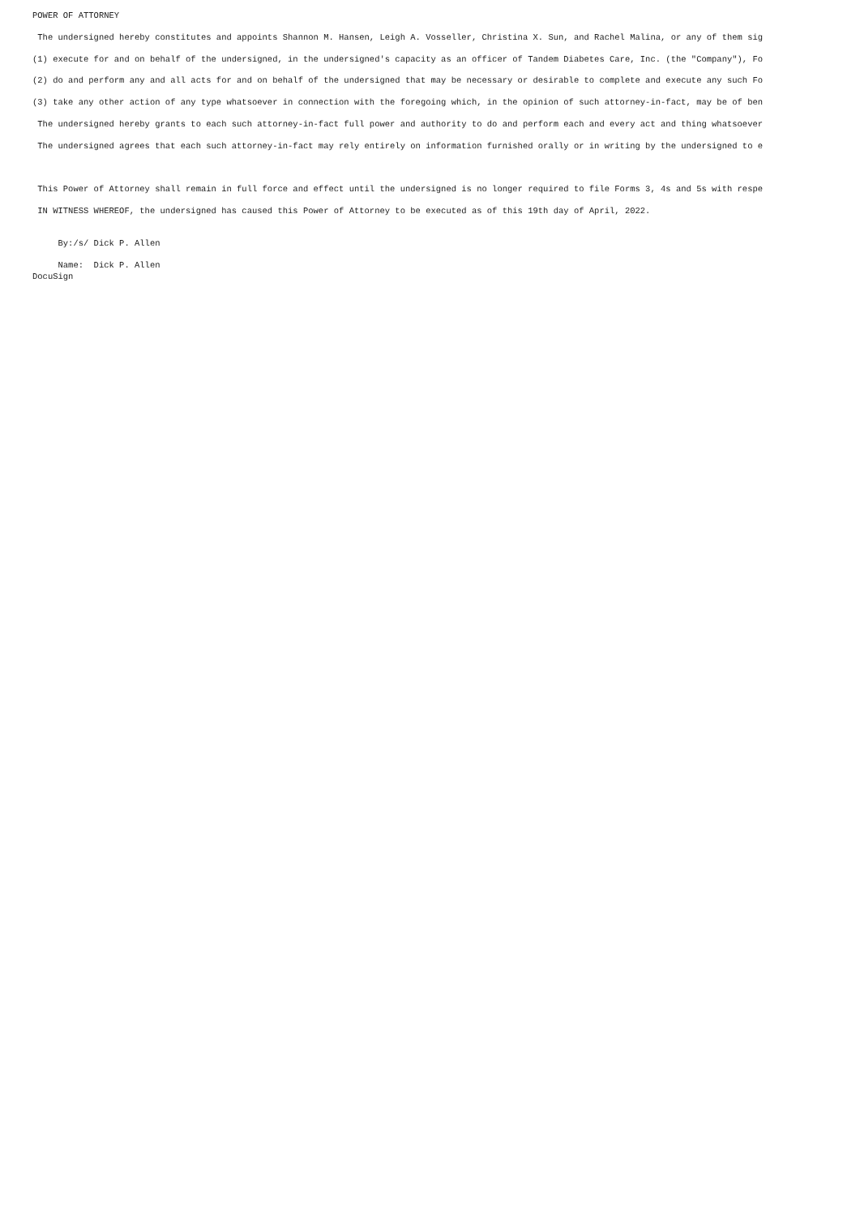POWER OF ATTORNEY
The undersigned hereby constitutes and appoints Shannon M. Hansen, Leigh A. Vosseller, Christina X. Sun, and Rachel Malina, or any of them sig
(1) execute for and on behalf of the undersigned, in the undersigned's capacity as an officer of Tandem Diabetes Care, Inc. (the "Company"), Fo
(2) do and perform any and all acts for and on behalf of the undersigned that may be necessary or desirable to complete and execute any such Fo
(3) take any other action of any type whatsoever in connection with the foregoing which, in the opinion of such attorney-in-fact, may be of ben
The undersigned hereby grants to each such attorney-in-fact full power and authority to do and perform each and every act and thing whatsoever
The undersigned agrees that each such attorney-in-fact may rely entirely on information furnished orally or in writing by the undersigned to e
This Power of Attorney shall remain in full force and effect until the undersigned is no longer required to file Forms 3, 4s and 5s with respe
IN WITNESS WHEREOF, the undersigned has caused this Power of Attorney to be executed as of this 19th day of April, 2022.
By:/s/ Dick P. Allen
Name: Dick P. Allen DocuSign